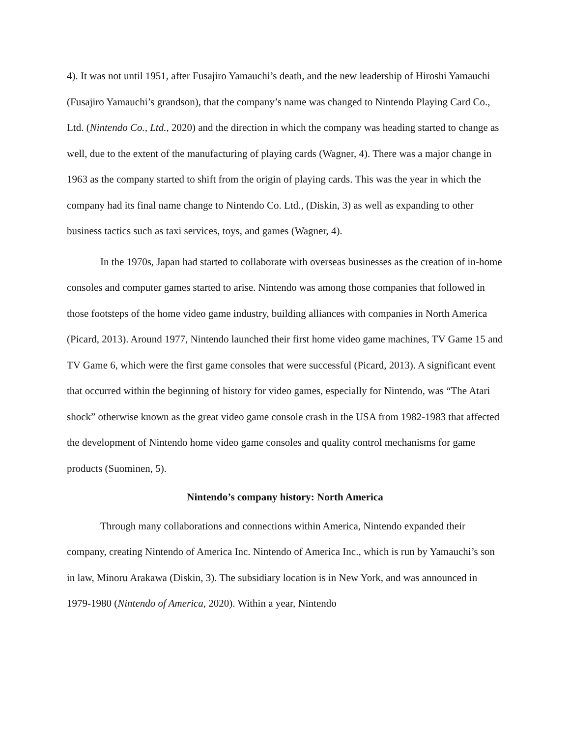4). It was not until 1951, after Fusajiro Yamauchi’s death, and the new leadership of Hiroshi Yamauchi (Fusajiro Yamauchi’s grandson), that the company’s name was changed to Nintendo Playing Card Co., Ltd. (Nintendo Co., Ltd., 2020) and the direction in which the company was heading started to change as well, due to the extent of the manufacturing of playing cards (Wagner, 4). There was a major change in 1963 as the company started to shift from the origin of playing cards. This was the year in which the company had its final name change to Nintendo Co. Ltd., (Diskin, 3) as well as expanding to other business tactics such as taxi services, toys, and games (Wagner, 4).
In the 1970s, Japan had started to collaborate with overseas businesses as the creation of in-home consoles and computer games started to arise. Nintendo was among those companies that followed in those footsteps of the home video game industry, building alliances with companies in North America (Picard, 2013). Around 1977, Nintendo launched their first home video game machines, TV Game 15 and TV Game 6, which were the first game consoles that were successful (Picard, 2013). A significant event that occurred within the beginning of history for video games, especially for Nintendo, was “The Atari shock” otherwise known as the great video game console crash in the USA from 1982-1983 that affected the development of Nintendo home video game consoles and quality control mechanisms for game products (Suominen, 5).
Nintendo’s company history: North America
Through many collaborations and connections within America, Nintendo expanded their company, creating Nintendo of America Inc. Nintendo of America Inc., which is run by Yamauchi’s son in law, Minoru Arakawa (Diskin, 3). The subsidiary location is in New York, and was announced in 1979-1980 (Nintendo of America, 2020). Within a year, Nintendo